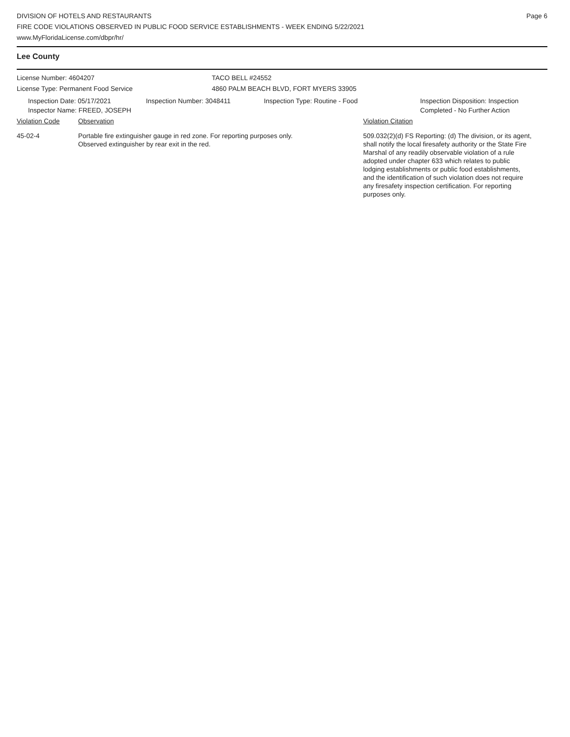DIVISION OF HOTELS AND RESTAURANTS
FIRE CODE VIOLATIONS OBSERVED IN PUBLIC FOOD SERVICE ESTABLISHMENTS - WEEK ENDING 5/22/2021
www.MyFloridaLicense.com/dbpr/hr/
Page 6
Lee County
License Number: 4604207
License Type: Permanent Food Service
TACO BELL #24552
4860 PALM BEACH BLVD, FORT MYERS 33905
Inspection Date: 05/17/2021
Inspector Name: FREED, JOSEPH
Inspection Number: 3048411 Inspection Type: Routine - Food Inspection Disposition: Inspection
Completed - No Further Action
Violation Code Observation Violation Citation
45-02-4 Portable fire extinguisher gauge in red zone. For reporting purposes only.
Observed extinguisher by rear exit in the red.
509.032(2)(d) FS Reporting: (d) The division, or its agent, shall notify the local firesafety authority or the State Fire Marshal of any readily observable violation of a rule adopted under chapter 633 which relates to public lodging establishments or public food establishments, and the identification of such violation does not require any firesafety inspection certification. For reporting purposes only.